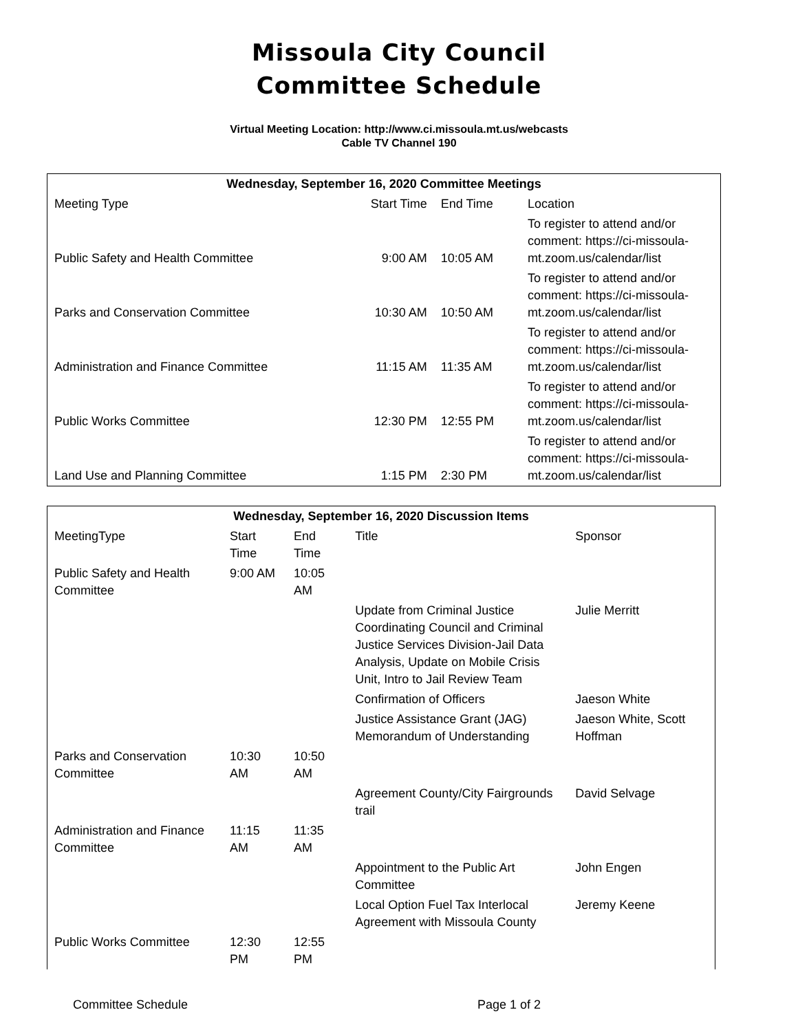Missoula City Council
Committee Schedule
Virtual Meeting Location: http://www.ci.missoula.mt.us/webcasts
Cable TV Channel 190
| Wednesday, September 16, 2020 Committee Meetings | | | |
| --- | --- | --- | --- |
| Meeting Type | Start Time | End Time | Location |
| Public Safety and Health Committee | 9:00 AM | 10:05 AM | To register to attend and/or comment: https://ci-missoula-mt.zoom.us/calendar/list |
| Parks and Conservation Committee | 10:30 AM | 10:50 AM | To register to attend and/or comment: https://ci-missoula-mt.zoom.us/calendar/list |
| Administration and Finance Committee | 11:15 AM | 11:35 AM | To register to attend and/or comment: https://ci-missoula-mt.zoom.us/calendar/list |
| Public Works Committee | 12:30 PM | 12:55 PM | To register to attend and/or comment: https://ci-missoula-mt.zoom.us/calendar/list |
| Land Use and Planning Committee | 1:15 PM | 2:30 PM | To register to attend and/or comment: https://ci-missoula-mt.zoom.us/calendar/list |
| Wednesday, September 16, 2020 Discussion Items | | | | |
| --- | --- | --- | --- | --- |
| MeetingType | Start Time | End Time | Title | Sponsor |
| Public Safety and Health Committee | 9:00 AM | 10:05 AM | | |
| | | | Update from Criminal Justice Coordinating Council and Criminal Justice Services Division-Jail Data Analysis, Update on Mobile Crisis Unit, Intro to Jail Review Team | Julie Merritt |
| | | | Confirmation of Officers | Jaeson White |
| | | | Justice Assistance Grant (JAG) Memorandum of Understanding | Jaeson White, Scott Hoffman |
| Parks and Conservation Committee | 10:30 AM | 10:50 AM | | |
| | | | Agreement County/City Fairgrounds trail | David Selvage |
| Administration and Finance Committee | 11:15 AM | 11:35 AM | | |
| | | | Appointment to the Public Art Committee | John Engen |
| | | | Local Option Fuel Tax Interlocal Agreement with Missoula County | Jeremy Keene |
| Public Works Committee | 12:30 PM | 12:55 PM | | |
Committee Schedule Page 1 of 2